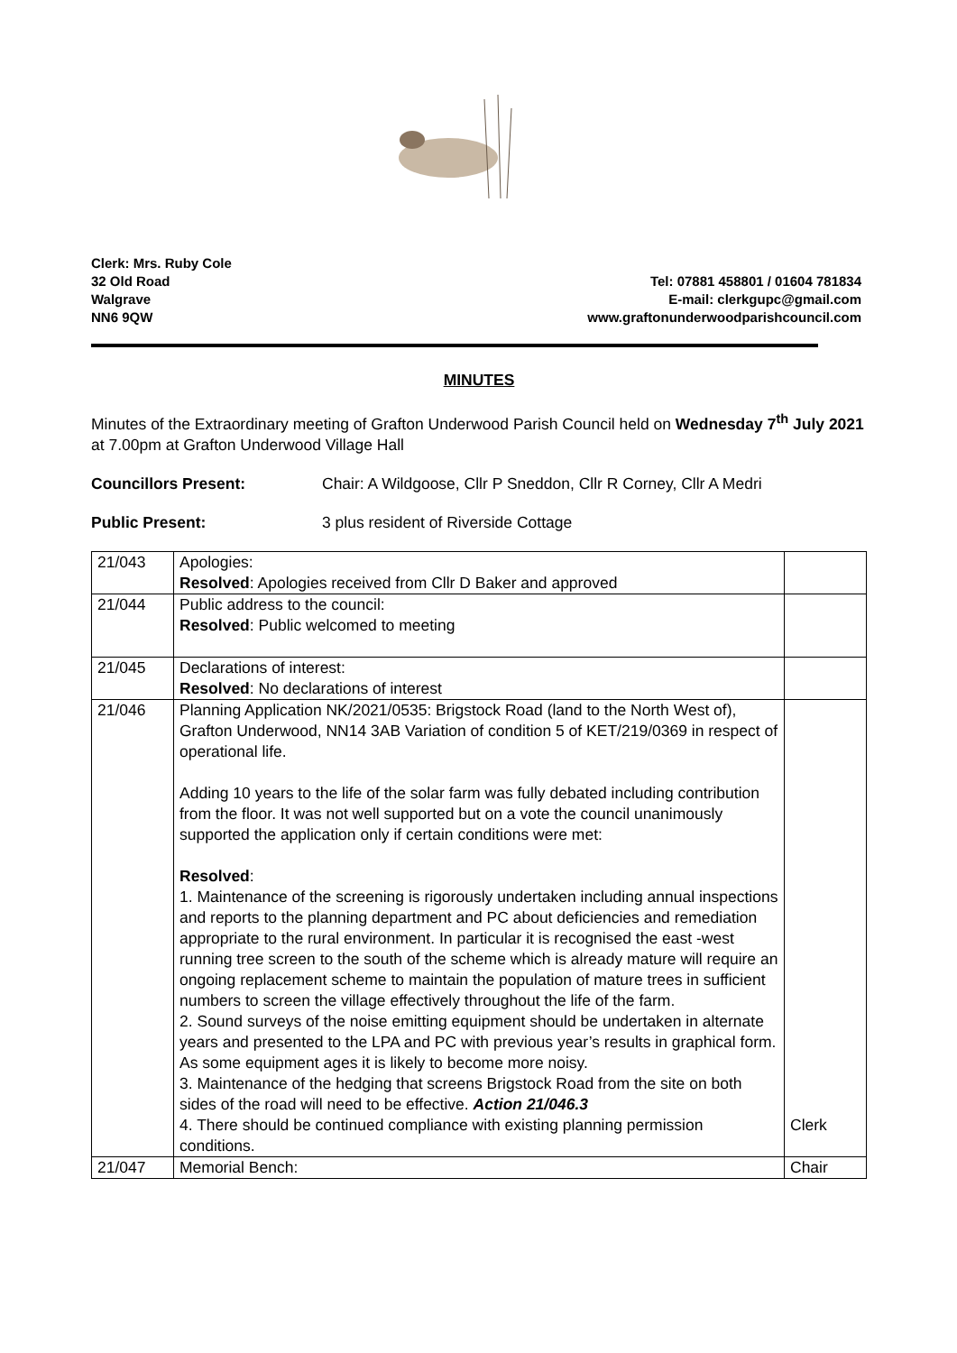Clerk: Mrs. Ruby Cole
32 Old Road Tel: 07881 458801 / 01604 781834
Walgrave E-mail: clerkgupc@gmail.com
NN6 9QW www.graftonunderwoodparishcouncil.com
MINUTES
Minutes of the Extraordinary meeting of Grafton Underwood Parish Council held on Wednesday 7<sup>th</sup> July 2021 at 7.00pm at Grafton Underwood Village Hall
Councillors Present: Chair: A Wildgoose, Cllr P Sneddon, Cllr R Corney, Cllr A Medri
Public Present: 3 plus resident of Riverside Cottage
| 21/043 | Apologies: Resolved : Apologies received from Cllr D Baker and approved | |
| 21/044 | Public address to the council: Resolved : Public welcomed to meeting | |
| 21/045 | Declarations of interest: Resolved : No declarations of interest | |
| 21/046 | Planning Application NK/2021/0535: Brigstock Road (land to the North West of), Grafton Underwood, NN14 3AB Variation of condition 5 of KET/219/0369 in respect of operational life. Adding 10 years to the life of the solar farm was fully debated including contribution from the floor. It was not well supported but on a vote the council unanimously supported the application only if certain conditions were met: Resolved : 1. Maintenance of the screening is rigorously undertaken including annual inspections and reports to the planning department and PC about deficiencies and remediation appropriate to the rural environment. In particular it is recognised the east -west running tree screen to the south of the scheme which is already mature will require an ongoing replacement scheme to maintain the population of mature trees in sufficient numbers to screen the village effectively throughout the life of the farm. 2. Sound surveys of the noise emitting equipment should be undertaken in alternate years and presented to the LPA and PC with previous year’s results in graphical form. As some equipment ages it is likely to become more noisy. 3. Maintenance of the hedging that screens Brigstock Road from the site on both sides of the road will need to be effective. Action 21/046.3 4. There should be continued compliance with existing planning permission conditions. | Clerk |
| 21/047 | Memorial Bench: | Chair |